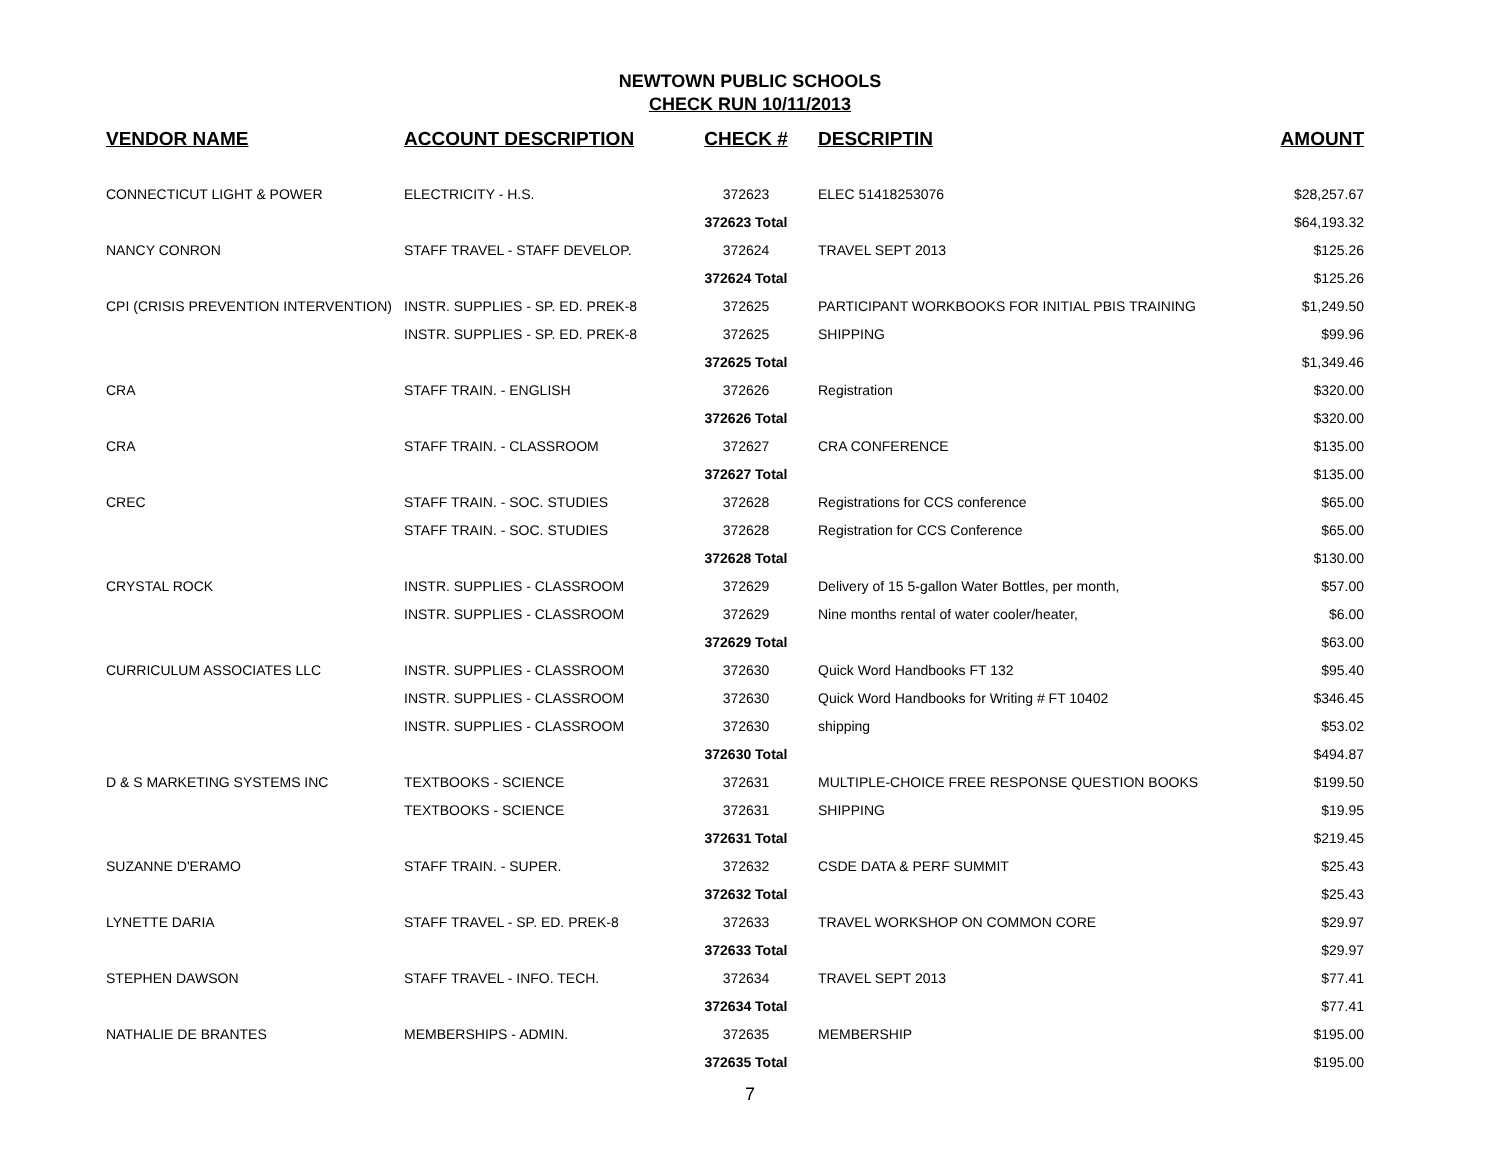NEWTOWN PUBLIC SCHOOLS
CHECK RUN 10/11/2013
| VENDOR NAME | ACCOUNT DESCRIPTION | CHECK # | DESCRIPTIN | AMOUNT |
| --- | --- | --- | --- | --- |
| CONNECTICUT LIGHT & POWER | ELECTRICITY - H.S. | 372623 | ELEC 51418253076 | $28,257.67 |
| | | 372623 Total | | $64,193.32 |
| NANCY CONRON | STAFF TRAVEL - STAFF DEVELOP. | 372624 | TRAVEL SEPT 2013 | $125.26 |
| | | 372624 Total | | $125.26 |
| CPI (CRISIS PREVENTION INTERVENTION) | INSTR. SUPPLIES - SP. ED. PREK-8 | 372625 | PARTICIPANT WORKBOOKS FOR INITIAL PBIS TRAINING | $1,249.50 |
| | INSTR. SUPPLIES - SP. ED. PREK-8 | 372625 | SHIPPING | $99.96 |
| | | 372625 Total | | $1,349.46 |
| CRA | STAFF TRAIN. - ENGLISH | 372626 | Registration | $320.00 |
| | | 372626 Total | | $320.00 |
| CRA | STAFF TRAIN. - CLASSROOM | 372627 | CRA CONFERENCE | $135.00 |
| | | 372627 Total | | $135.00 |
| CREC | STAFF TRAIN. - SOC. STUDIES | 372628 | Registrations for CCS conference | $65.00 |
| | STAFF TRAIN. - SOC. STUDIES | 372628 | Registration for CCS Conference | $65.00 |
| | | 372628 Total | | $130.00 |
| CRYSTAL ROCK | INSTR. SUPPLIES - CLASSROOM | 372629 | Delivery of 15 5-gallon Water Bottles, per month, | $57.00 |
| | INSTR. SUPPLIES - CLASSROOM | 372629 | Nine months rental of water cooler/heater, | $6.00 |
| | | 372629 Total | | $63.00 |
| CURRICULUM ASSOCIATES LLC | INSTR. SUPPLIES - CLASSROOM | 372630 | Quick Word Handbooks FT 132 | $95.40 |
| | INSTR. SUPPLIES - CLASSROOM | 372630 | Quick Word Handbooks for Writing # FT 10402 | $346.45 |
| | INSTR. SUPPLIES - CLASSROOM | 372630 | shipping | $53.02 |
| | | 372630 Total | | $494.87 |
| D & S MARKETING SYSTEMS INC | TEXTBOOKS - SCIENCE | 372631 | MULTIPLE-CHOICE FREE RESPONSE QUESTION BOOKS | $199.50 |
| | TEXTBOOKS - SCIENCE | 372631 | SHIPPING | $19.95 |
| | | 372631 Total | | $219.45 |
| SUZANNE D'ERAMO | STAFF TRAIN. - SUPER. | 372632 | CSDE DATA & PERF SUMMIT | $25.43 |
| | | 372632 Total | | $25.43 |
| LYNETTE DARIA | STAFF TRAVEL - SP. ED. PREK-8 | 372633 | TRAVEL WORKSHOP ON COMMON CORE | $29.97 |
| | | 372633 Total | | $29.97 |
| STEPHEN DAWSON | STAFF TRAVEL - INFO. TECH. | 372634 | TRAVEL SEPT 2013 | $77.41 |
| | | 372634 Total | | $77.41 |
| NATHALIE DE BRANTES | MEMBERSHIPS - ADMIN. | 372635 | MEMBERSHIP | $195.00 |
| | | 372635 Total | | $195.00 |
7